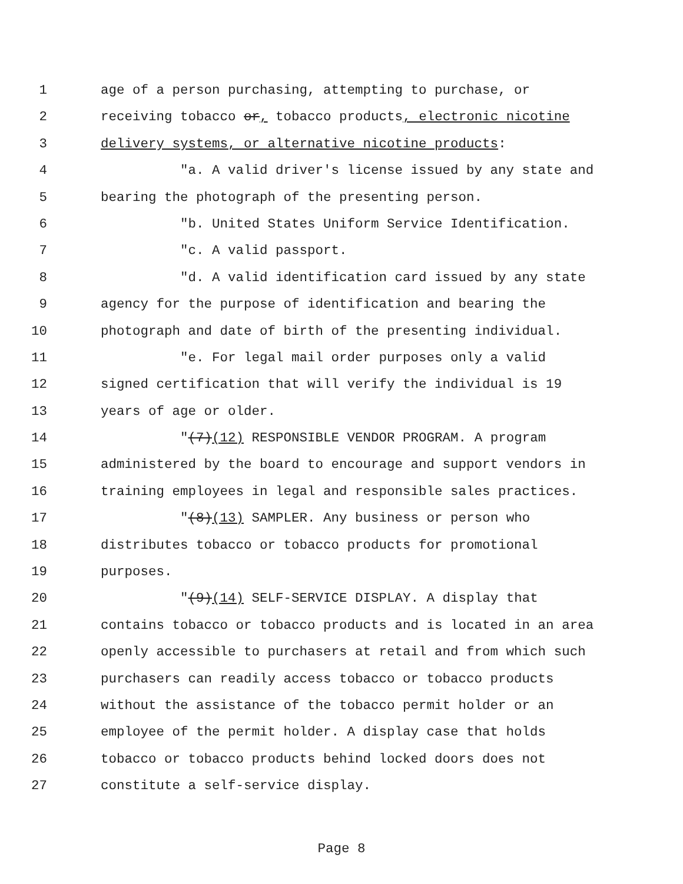1 age of a person purchasing, attempting to purchase, or
2 receiving tobacco or, tobacco products, electronic nicotine
3 delivery systems, or alternative nicotine products:
4 "a. A valid driver's license issued by any state and
5 bearing the photograph of the presenting person.
6 "b. United States Uniform Service Identification.
7 "c. A valid passport.
8 "d. A valid identification card issued by any state
9 agency for the purpose of identification and bearing the
10 photograph and date of birth of the presenting individual.
11 "e. For legal mail order purposes only a valid
12 signed certification that will verify the individual is 19
13 years of age or older.
14 "(7)(12) RESPONSIBLE VENDOR PROGRAM. A program
15 administered by the board to encourage and support vendors in
16 training employees in legal and responsible sales practices.
17 "(8)(13) SAMPLER. Any business or person who
18 distributes tobacco or tobacco products for promotional
19 purposes.
20 "(9)(14) SELF-SERVICE DISPLAY. A display that
21 contains tobacco or tobacco products and is located in an area
22 openly accessible to purchasers at retail and from which such
23 purchasers can readily access tobacco or tobacco products
24 without the assistance of the tobacco permit holder or an
25 employee of the permit holder. A display case that holds
26 tobacco or tobacco products behind locked doors does not
27 constitute a self-service display.
Page 8